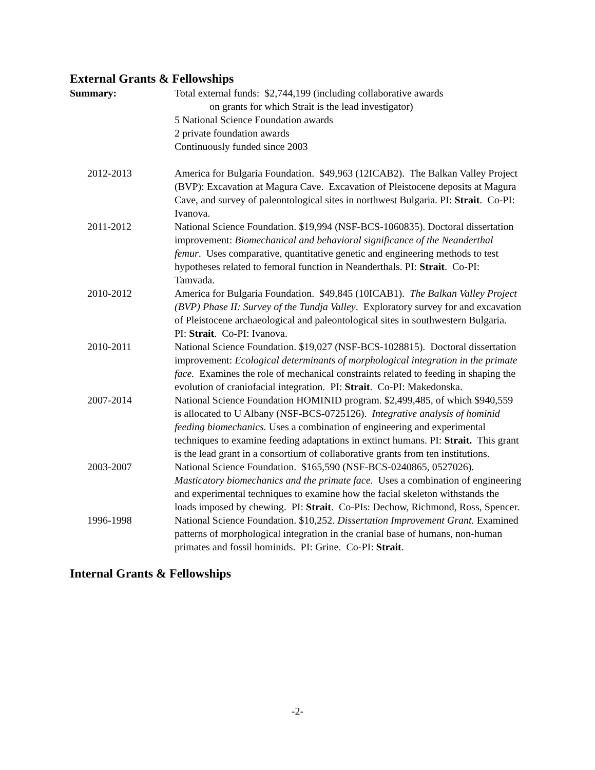External Grants & Fellowships
Summary: Total external funds: $2,744,199 (including collaborative awards
on grants for which Strait is the lead investigator)
5 National Science Foundation awards
2 private foundation awards
Continuously funded since 2003
2012-2013 America for Bulgaria Foundation. $49,963 (12ICAB2). The Balkan Valley Project (BVP): Excavation at Magura Cave. Excavation of Pleistocene deposits at Magura Cave, and survey of paleontological sites in northwest Bulgaria. PI: Strait. Co-PI: Ivanova.
2011-2012 National Science Foundation. $19,994 (NSF-BCS-1060835). Doctoral dissertation improvement: Biomechanical and behavioral significance of the Neanderthal femur. Uses comparative, quantitative genetic and engineering methods to test hypotheses related to femoral function in Neanderthals. PI: Strait. Co-PI: Tamvada.
2010-2012 America for Bulgaria Foundation. $49,845 (10ICAB1). The Balkan Valley Project (BVP) Phase II: Survey of the Tundja Valley. Exploratory survey for and excavation of Pleistocene archaeological and paleontological sites in southwestern Bulgaria. PI: Strait. Co-PI: Ivanova.
2010-2011 National Science Foundation. $19,027 (NSF-BCS-1028815). Doctoral dissertation improvement: Ecological determinants of morphological integration in the primate face. Examines the role of mechanical constraints related to feeding in shaping the evolution of craniofacial integration. PI: Strait. Co-PI: Makedonska.
2007-2014 National Science Foundation HOMINID program. $2,499,485, of which $940,559 is allocated to U Albany (NSF-BCS-0725126). Integrative analysis of hominid feeding biomechanics. Uses a combination of engineering and experimental techniques to examine feeding adaptations in extinct humans. PI: Strait. This grant is the lead grant in a consortium of collaborative grants from ten institutions.
2003-2007 National Science Foundation. $165,590 (NSF-BCS-0240865, 0527026). Masticatory biomechanics and the primate face. Uses a combination of engineering and experimental techniques to examine how the facial skeleton withstands the loads imposed by chewing. PI: Strait. Co-PIs: Dechow, Richmond, Ross, Spencer.
1996-1998 National Science Foundation. $10,252. Dissertation Improvement Grant. Examined patterns of morphological integration in the cranial base of humans, non-human primates and fossil hominids. PI: Grine. Co-PI: Strait.
Internal Grants & Fellowships
-2-